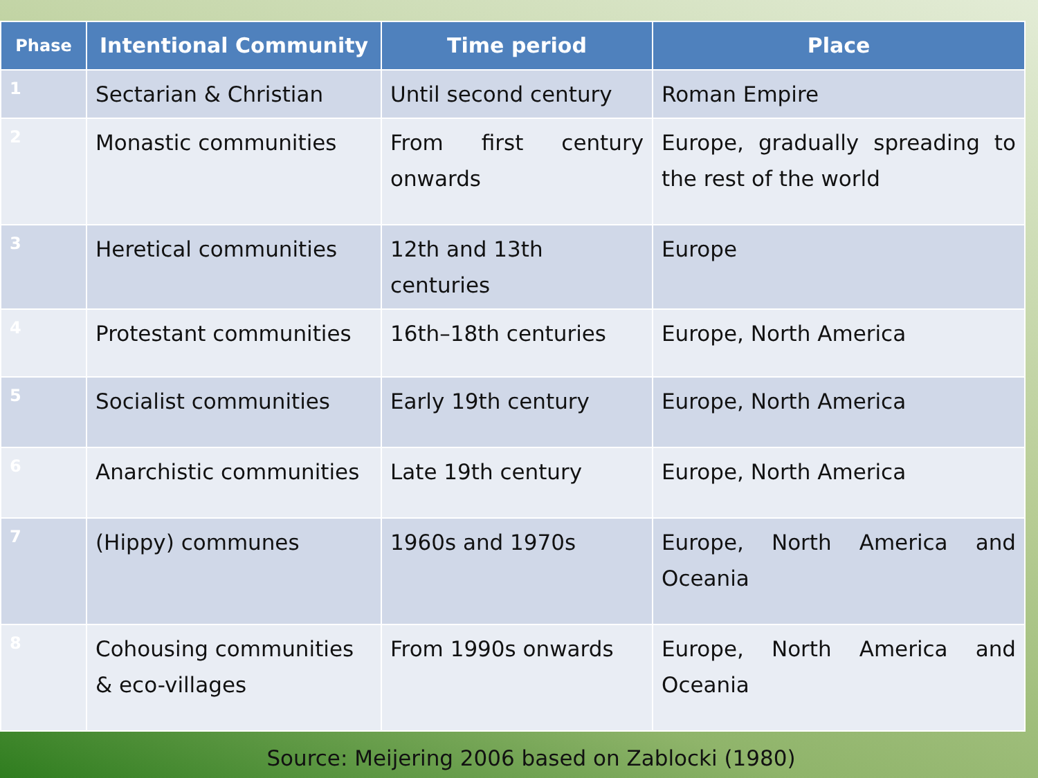| Phase | Intentional Community | Time period | Place |
| --- | --- | --- | --- |
| 1 | Sectarian & Christian | Until second century | Roman Empire |
| 2 | Monastic communities | From first century onwards | Europe, gradually spreading to the rest of the world |
| 3 | Heretical communities | 12th and 13th centuries | Europe |
| 4 | Protestant communities | 16th–18th centuries | Europe, North America |
| 5 | Socialist communities | Early 19th century | Europe, North America |
| 6 | Anarchistic communities | Late 19th century | Europe, North America |
| 7 | (Hippy) communes | 1960s and 1970s | Europe, North America and Oceania |
| 8 | Cohousing communities & eco-villages | From 1990s onwards | Europe, North America and Oceania |
Source: Meijering 2006 based on Zablocki (1980)